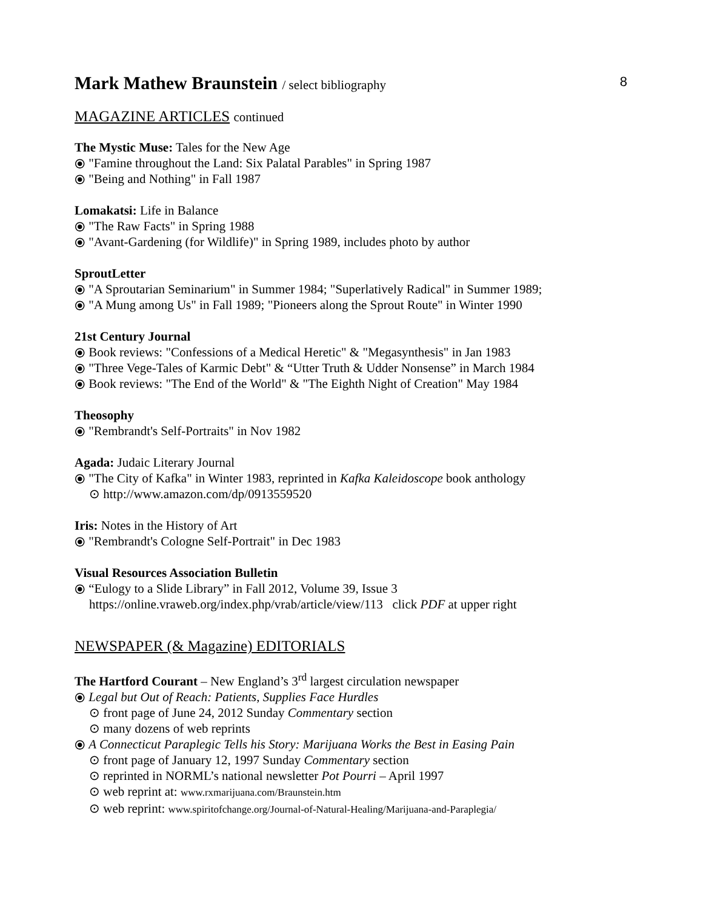8
Mark Mathew Braunstein / select bibliography
MAGAZINE ARTICLES continued
The Mystic Muse: Tales for the New Age
⦿ "Famine throughout the Land: Six Palatal Parables" in Spring 1987
⦿ "Being and Nothing" in Fall 1987
Lomakatsi: Life in Balance
⦿ "The Raw Facts" in Spring 1988
⦿ "Avant-Gardening (for Wildlife)" in Spring 1989, includes photo by author
SproutLetter
⦿ "A Sproutarian Seminarium" in Summer 1984; "Superlatively Radical" in Summer 1989;
⦿ "A Mung among Us" in Fall 1989; "Pioneers along the Sprout Route" in Winter 1990
21st Century Journal
⦿ Book reviews: "Confessions of a Medical Heretic" & "Megasynthesis" in Jan 1983
⦿ "Three Vege-Tales of Karmic Debt" & “Utter Truth & Udder Nonsense” in March 1984
⦿ Book reviews: "The End of the World" & "The Eighth Night of Creation" May 1984
Theosophy
⦿ "Rembrandt's Self-Portraits" in Nov 1982
Agada: Judaic Literary Journal
⦿ "The City of Kafka" in Winter 1983, reprinted in Kafka Kaleidoscope book anthology
⊙ http://www.amazon.com/dp/0913559520
Iris: Notes in the History of Art
⦿ "Rembrandt's Cologne Self-Portrait" in Dec 1983
Visual Resources Association Bulletin
⦿ “Eulogy to a Slide Library” in Fall 2012, Volume 39, Issue 3
https://online.vraweb.org/index.php/vrab/article/view/113 click PDF at upper right
NEWSPAPER (& Magazine) EDITORIALS
The Hartford Courant – New England’s 3<sup>rd</sup> largest circulation newspaper
⦿ Legal but Out of Reach: Patients, Supplies Face Hurdles
⊙ front page of June 24, 2012 Sunday Commentary section
⊙ many dozens of web reprints
⦿ A Connecticut Paraplegic Tells his Story: Marijuana Works the Best in Easing Pain
⊙ front page of January 12, 1997 Sunday Commentary section
⊙ reprinted in NORML’s national newsletter Pot Pourri – April 1997
⊙ web reprint at: www.rxmarijuana.com/Braunstein.htm
⊙ web reprint: www.spiritofchange.org/Journal-of-Natural-Healing/Marijuana-and-Paraplegia/